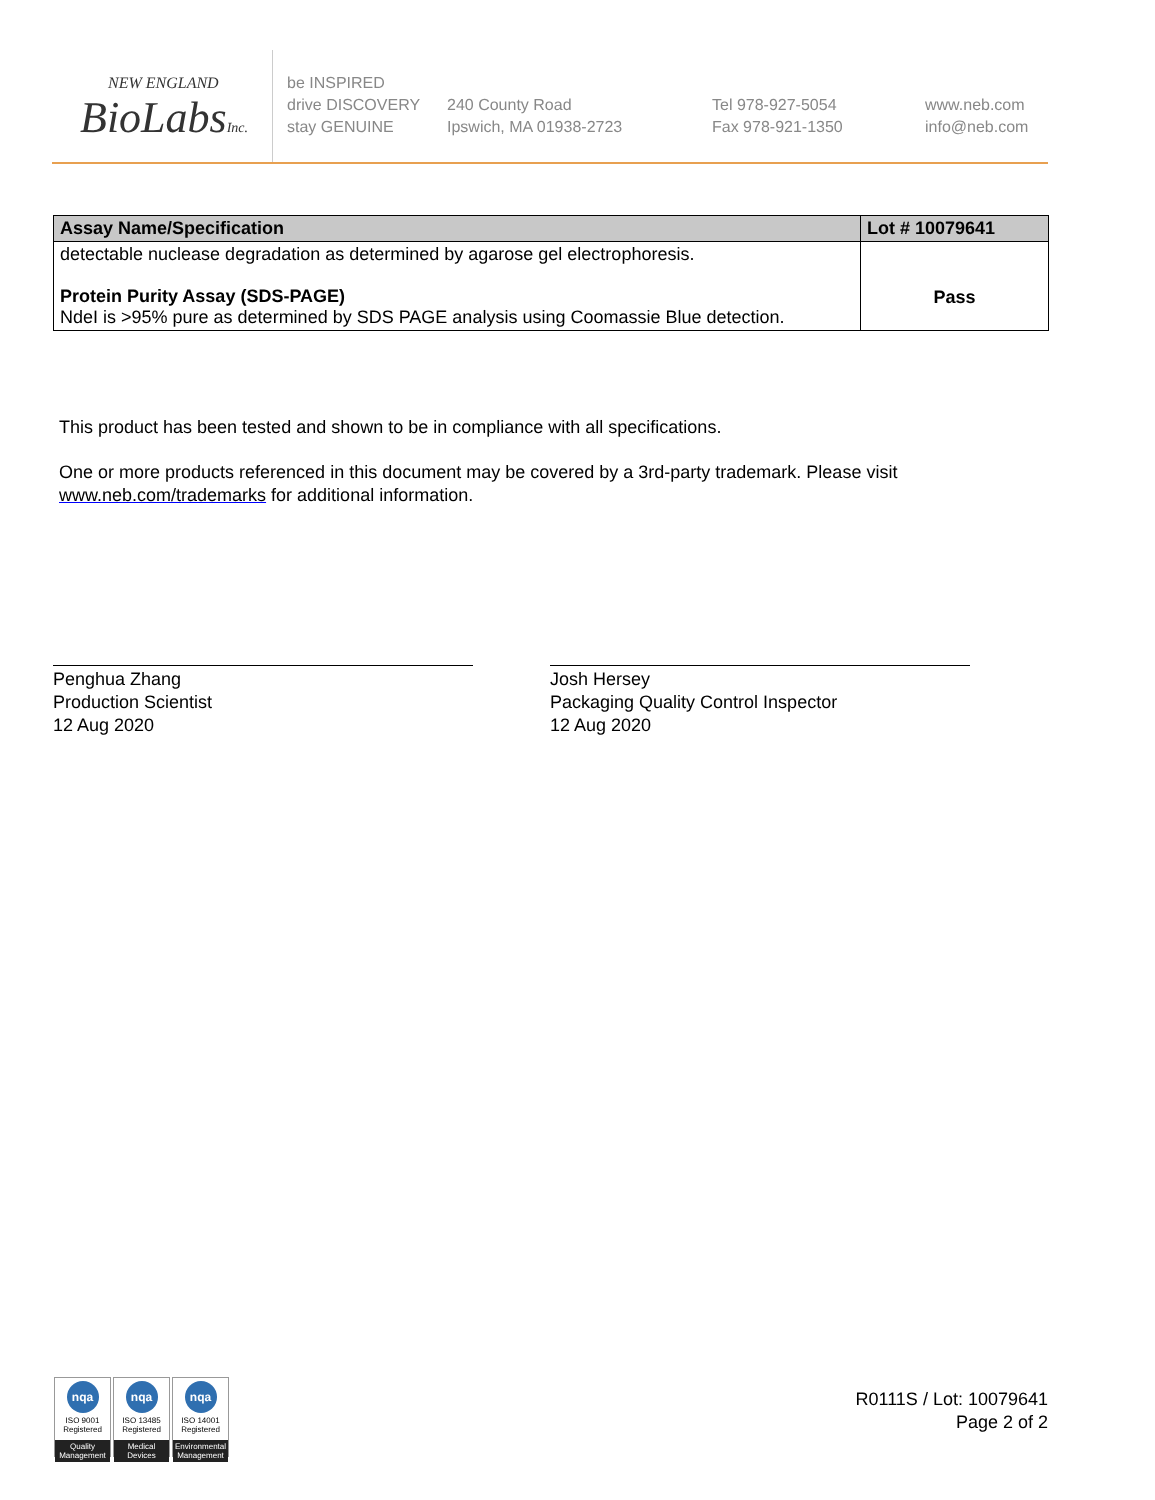NEW ENGLAND
BioLabsInc.
be INSPIRED
drive DISCOVERY
stay GENUINE
240 County Road
Ipswich, MA 01938-2723
Tel 978-927-5054
Fax 978-921-1350
www.neb.com
info@neb.com
| Assay Name/Specification | Lot # 10079641 |
| --- | --- |
| detectable nuclease degradation as determined by agarose gel electrophoresis. Protein Purity Assay (SDS-PAGE) NdeI is >95% pure as determined by SDS PAGE analysis using Coomassie Blue detection. | Pass |
This product has been tested and shown to be in compliance with all specifications.
One or more products referenced in this document may be covered by a 3rd-party trademark. Please visit
www.neb.com/trademarks for additional information.
Penghua Zhang
Production Scientist
12 Aug 2020
Josh Hersey
Packaging Quality Control Inspector
12 Aug 2020
nqa
ISO 9001
Registered
Quality Management
nqa
ISO 13485
Registered
Medical Devices
nqa
ISO 14001
Registered
Environmental Management
R0111S / Lot: 10079641
Page 2 of 2